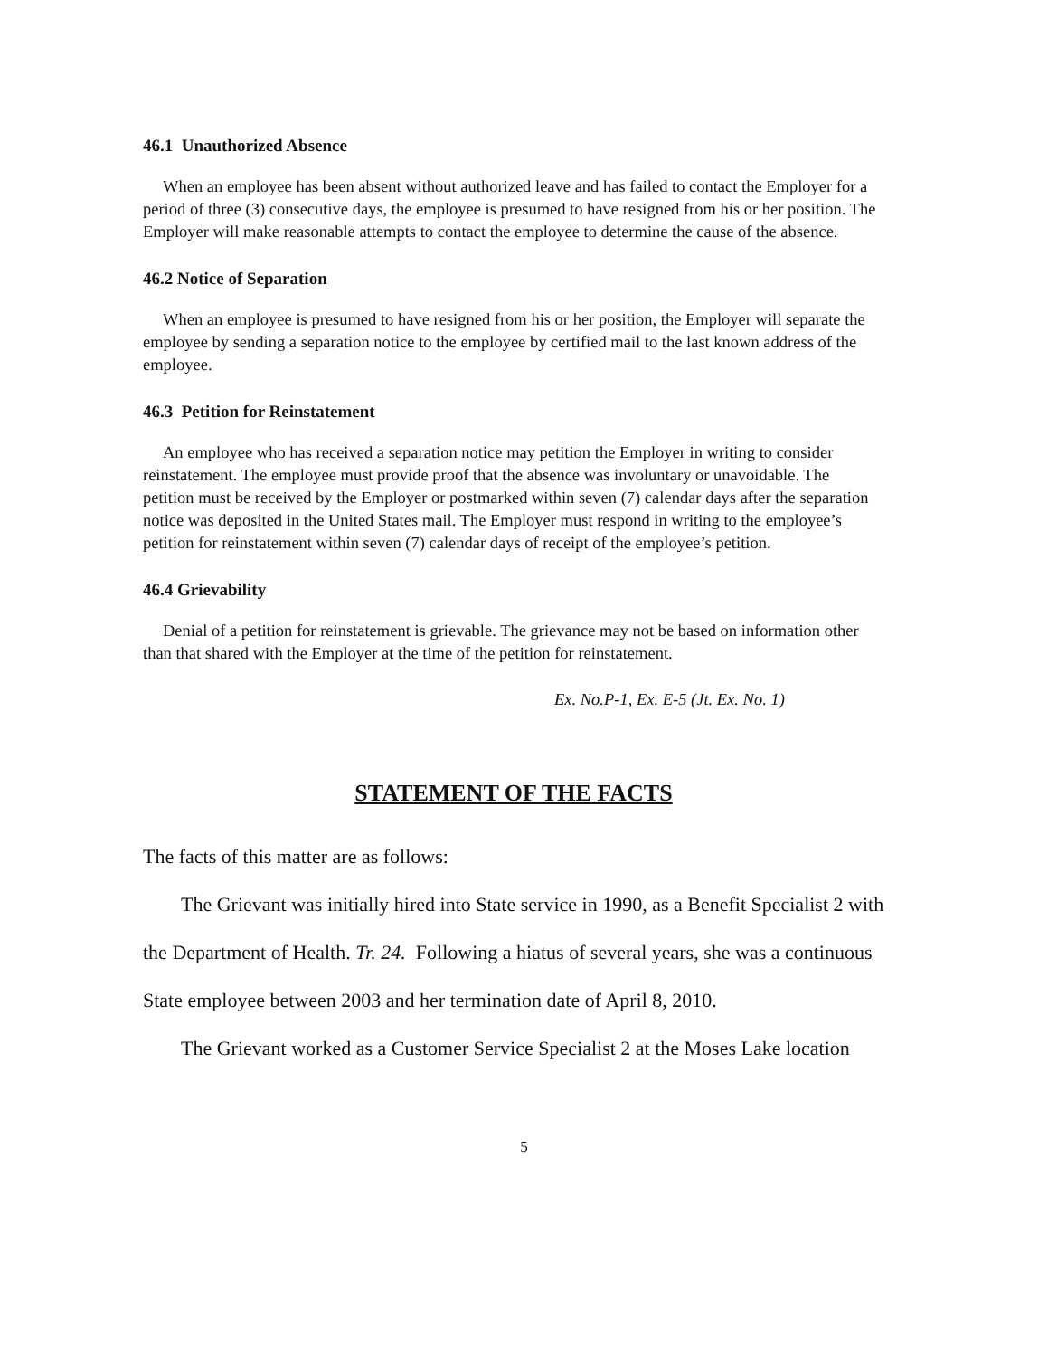46.1 Unauthorized Absence
When an employee has been absent without authorized leave and has failed to contact the Employer for a period of three (3) consecutive days, the employee is presumed to have resigned from his or her position. The Employer will make reasonable attempts to contact the employee to determine the cause of the absence.
46.2 Notice of Separation
When an employee is presumed to have resigned from his or her position, the Employer will separate the employee by sending a separation notice to the employee by certified mail to the last known address of the employee.
46.3 Petition for Reinstatement
An employee who has received a separation notice may petition the Employer in writing to consider reinstatement. The employee must provide proof that the absence was involuntary or unavoidable. The petition must be received by the Employer or postmarked within seven (7) calendar days after the separation notice was deposited in the United States mail. The Employer must respond in writing to the employee’s petition for reinstatement within seven (7) calendar days of receipt of the employee’s petition.
46.4 Grievability
Denial of a petition for reinstatement is grievable. The grievance may not be based on information other than that shared with the Employer at the time of the petition for reinstatement.
Ex. No.P-1, Ex. E-5 (Jt. Ex. No. 1)
STATEMENT OF THE FACTS
The facts of this matter are as follows:
The Grievant was initially hired into State service in 1990, as a Benefit Specialist 2 with the Department of Health. Tr. 24. Following a hiatus of several years, she was a continuous State employee between 2003 and her termination date of April 8, 2010.
The Grievant worked as a Customer Service Specialist 2 at the Moses Lake location
5